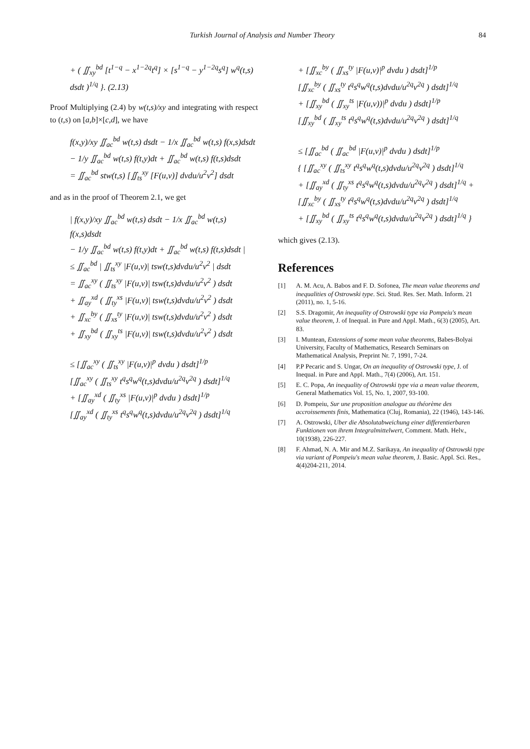Turkish Journal of Analysis and Number Theory 84
+ ( ∬<sub>xy</sub><sup>bd</sup> [t<sup>1−q</sup> − x<sup>1−2q</sup>t<sup>q</sup>] × [s<sup>1−q</sup> − y<sup>1−2q</sup>s<sup>q</sup>] w<sup>q</sup>(t,s) dsdt )<sup>1/q</sup> }. (2.13)
Proof Multiplying (2.4) by w(t,s)/xy and integrating with respect to (t,s) on [a,b]×[c,d], we have
f(x,y)/xy ∬<sub>ac</sub><sup>bd</sup> w(t,s) dsdt − 1/x ∬<sub>ac</sub><sup>bd</sup> w(t,s) f(x,s)dsdt
− 1/y ∬<sub>ac</sub><sup>bd</sup> w(t,s) f(t,y)dt + ∬<sub>ac</sub><sup>bd</sup> w(t,s) f(t,s)dsdt
= ∬<sub>ac</sub><sup>bd</sup> stw(t,s) [∬<sub>ts</sub><sup>xy</sup> [F(u,v)] dvdu/u<sup>2</sup>v<sup>2</sup>] dsdt
and as in the proof of Theorem 2.1, we get
| f(x,y)/xy ∬<sub>ac</sub><sup>bd</sup> w(t,s) dsdt − 1/x ∬<sub>ac</sub><sup>bd</sup> w(t,s) f(x,s)dsdt
− 1/y ∬<sub>ac</sub><sup>bd</sup> w(t,s) f(t,y)dt + ∬<sub>ac</sub><sup>bd</sup> w(t,s) f(t,s)dsdt |
≤ ∬<sub>ac</sub><sup>bd</sup> | ∬<sub>ts</sub><sup>xy</sup> |F(u,v)| tsw(t,s)dvdu/u<sup>2</sup>v<sup>2</sup> | dsdt
= ∬<sub>ac</sub><sup>xy</sup> ( ∬<sub>ts</sub><sup>xy</sup> |F(u,v)| tsw(t,s)dvdu/u<sup>2</sup>v<sup>2</sup> ) dsdt
+ ∬<sub>ay</sub><sup>xd</sup> ( ∬<sub>ty</sub><sup>xs</sup> |F(u,v)| tsw(t,s)dvdu/u<sup>2</sup>v<sup>2</sup> ) dsdt
+ ∬<sub>xc</sub><sup>by</sup> ( ∬<sub>xs</sub><sup>ty</sup> |F(u,v)| tsw(t,s)dvdu/u<sup>2</sup>v<sup>2</sup> ) dsdt
+ ∬<sub>xy</sub><sup>bd</sup> ( ∬<sub>xy</sub><sup>ts</sup> |F(u,v)| tsw(t,s)dvdu/u<sup>2</sup>v<sup>2</sup> ) dsdt
≤ [∬<sub>ac</sub><sup>xy</sup> ( ∬<sub>ts</sub><sup>xy</sup> |F(u,v)|<sup>p</sup> dvdu ) dsdt]<sup>1/p</sup>
[∬<sub>ac</sub><sup>xy</sup> ( ∬<sub>ts</sub><sup>xy</sup> t<sup>q</sup>s<sup>q</sup>w<sup>q</sup>(t,s)dvdu/u<sup>2q</sup>v<sup>2q</sup> ) dsdt]<sup>1/q</sup>
+ [∬<sub>ay</sub><sup>xd</sup> ( ∬<sub>ty</sub><sup>xs</sup> |F(u,v)|<sup>p</sup> dvdu ) dsdt]<sup>1/p</sup>
[∬<sub>ay</sub><sup>xd</sup> ( ∬<sub>ty</sub><sup>xs</sup> t<sup>q</sup>s<sup>q</sup>w<sup>q</sup>(t,s)dvdu/u<sup>2q</sup>v<sup>2q</sup> ) dsdt]<sup>1/q</sup>
+ [∬<sub>xc</sub><sup>by</sup> ( ∬<sub>xs</sub><sup>ty</sup> |F(u,v)|<sup>p</sup> dvdu ) dsdt]<sup>1/p</sup>
[∬<sub>xc</sub><sup>by</sup> ( ∬<sub>xs</sub><sup>ty</sup> t<sup>q</sup>s<sup>q</sup>w<sup>q</sup>(t,s)dvdu/u<sup>2q</sup>v<sup>2q</sup> ) dsdt]<sup>1/q</sup>
+ [∬<sub>xy</sub><sup>bd</sup> ( ∬<sub>xy</sub><sup>ts</sup> |F(u,v))|<sup>p</sup> dvdu ) dsdt]<sup>1/p</sup>
[∬<sub>xy</sub><sup>bd</sup> ( ∬<sub>xy</sub><sup>ts</sup> t<sup>q</sup>s<sup>q</sup>w<sup>q</sup>(t,s)dvdu/u<sup>2q</sup>v<sup>2q</sup> ) dsdt]<sup>1/q</sup>
≤ [∬<sub>ac</sub><sup>bd</sup> ( ∬<sub>ac</sub><sup>bd</sup> |F(u,v)|<sup>p</sup> dvdu ) dsdt]<sup>1/p</sup>
{ [∬<sub>ac</sub><sup>xy</sup> ( ∬<sub>ts</sub><sup>xy</sup> t<sup>q</sup>s<sup>q</sup>w<sup>q</sup>(t,s)dvdu/u<sup>2q</sup>v<sup>2q</sup> ) dsdt]<sup>1/q</sup>
+ [∬<sub>ay</sub><sup>xd</sup> ( ∬<sub>ty</sub><sup>xs</sup> t<sup>q</sup>s<sup>q</sup>w<sup>q</sup>(t,s)dvdu/u<sup>2q</sup>v<sup>2q</sup> ) dsdt]<sup>1/q</sup> +
[∬<sub>xc</sub><sup>by</sup> ( ∬<sub>xs</sub><sup>ty</sup> t<sup>q</sup>s<sup>q</sup>w<sup>q</sup>(t,s)dvdu/u<sup>2q</sup>v<sup>2q</sup> ) dsdt]<sup>1/q</sup>
+ [∬<sub>xy</sub><sup>bd</sup> ( ∬<sub>xy</sub><sup>ts</sup> t<sup>q</sup>s<sup>q</sup>w<sup>q</sup>(t,s)dvdu/u<sup>2q</sup>v<sup>2q</sup> ) dsdt]<sup>1/q</sup> }
which gives (2.13).
References
[1] A. M. Acu, A. Babos and F. D. Sofonea, The mean value theorems and inequalities of Ostrowski type. Sci. Stud. Res. Ser. Math. Inform. 21 (2011), no. 1, 5-16.
[2] S.S. Dragomir, An inequality of Ostrowski type via Pompeiu's mean value theorem, J. of Inequal. in Pure and Appl. Math., 6(3) (2005), Art. 83.
[3] I. Muntean, Extensions of some mean value theorems, Babes-Bolyai University, Faculty of Mathematics, Research Seminars on Mathematical Analysis, Preprint Nr. 7, 1991, 7-24.
[4] P.P Pecaric and S. Ungar, On an inequality of Ostrowski type, J. of Inequal. in Pure and Appl. Math., 7(4) (2006), Art. 151.
[5] E. C. Popa, An inequality of Ostrowski type via a mean value theorem, General Mathematics Vol. 15, No. 1, 2007, 93-100.
[6] D. Pompeiu, Sur une proposition analogue au théorème des accroissements finis, Mathematica (Cluj, Romania), 22 (1946), 143-146.
[7] A. Ostrowski, Uber die Absolutabweichung einer differentierbaren Funktionen von ihrem Integralmittelwert, Comment. Math. Helv., 10(1938), 226-227.
[8] F. Ahmad, N. A. Mir and M.Z. Sarikaya, An inequality of Ostrowski type via variant of Pompeiu's mean value theorem, J. Basic. Appl. Sci. Res., 4(4)204-211, 2014.